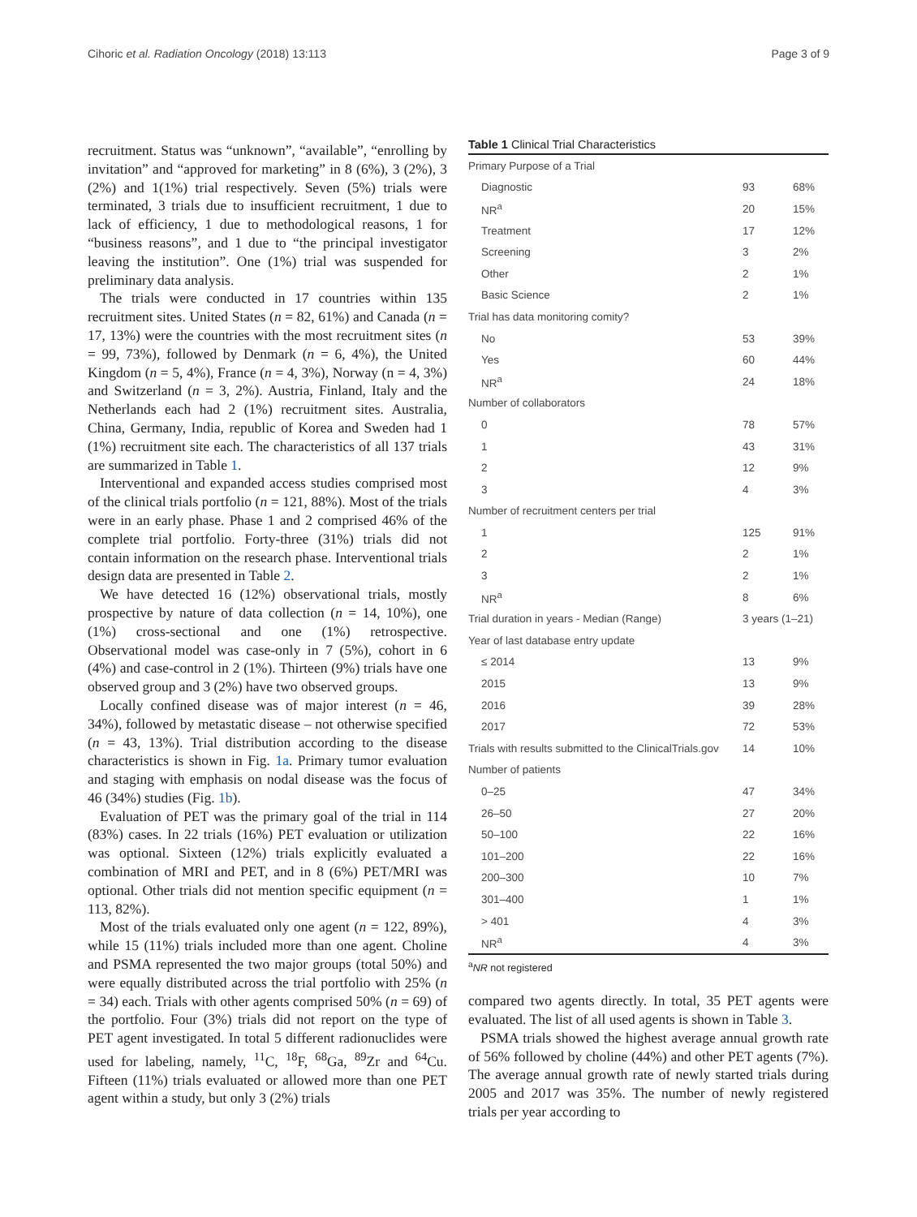Cihoric et al. Radiation Oncology (2018) 13:113 Page 3 of 9
recruitment. Status was “unknown”, “available”, “enrolling by invitation” and “approved for marketing” in 8 (6%), 3 (2%), 3 (2%) and 1(1%) trial respectively. Seven (5%) trials were terminated, 3 trials due to insufficient recruitment, 1 due to lack of efficiency, 1 due to methodological reasons, 1 for “business reasons”, and 1 due to “the principal investigator leaving the institution”. One (1%) trial was suspended for preliminary data analysis.
The trials were conducted in 17 countries within 135 recruitment sites. United States (n = 82, 61%) and Canada (n = 17, 13%) were the countries with the most recruitment sites (n = 99, 73%), followed by Denmark (n = 6, 4%), the United Kingdom (n = 5, 4%), France (n = 4, 3%), Norway (n = 4, 3%) and Switzerland (n = 3, 2%). Austria, Finland, Italy and the Netherlands each had 2 (1%) recruitment sites. Australia, China, Germany, India, republic of Korea and Sweden had 1 (1%) recruitment site each. The characteristics of all 137 trials are summarized in Table 1.
Interventional and expanded access studies comprised most of the clinical trials portfolio (n = 121, 88%). Most of the trials were in an early phase. Phase 1 and 2 comprised 46% of the complete trial portfolio. Forty-three (31%) trials did not contain information on the research phase. Interventional trials design data are presented in Table 2.
We have detected 16 (12%) observational trials, mostly prospective by nature of data collection (n = 14, 10%), one (1%) cross-sectional and one (1%) retrospective. Observational model was case-only in 7 (5%), cohort in 6 (4%) and case-control in 2 (1%). Thirteen (9%) trials have one observed group and 3 (2%) have two observed groups.
Locally confined disease was of major interest (n = 46, 34%), followed by metastatic disease – not otherwise specified (n = 43, 13%). Trial distribution according to the disease characteristics is shown in Fig. 1a. Primary tumor evaluation and staging with emphasis on nodal disease was the focus of 46 (34%) studies (Fig. 1b).
Evaluation of PET was the primary goal of the trial in 114 (83%) cases. In 22 trials (16%) PET evaluation or utilization was optional. Sixteen (12%) trials explicitly evaluated a combination of MRI and PET, and in 8 (6%) PET/MRI was optional. Other trials did not mention specific equipment (n = 113, 82%).
Most of the trials evaluated only one agent (n = 122, 89%), while 15 (11%) trials included more than one agent. Choline and PSMA represented the two major groups (total 50%) and were equally distributed across the trial portfolio with 25% (n = 34) each. Trials with other agents comprised 50% (n = 69) of the portfolio. Four (3%) trials did not report on the type of PET agent investigated. In total 5 different radionuclides were used for labeling, namely, <sup>11</sup>C, <sup>18</sup>F, <sup>68</sup>Ga, <sup>89</sup>Zr and <sup>64</sup>Cu. Fifteen (11%) trials evaluated or allowed more than one PET agent within a study, but only 3 (2%) trials
Table 1 Clinical Trial Characteristics
| Primary Purpose of a Trial | | |
| Diagnostic | 93 | 68% |
| NR<sup>a</sup> | 20 | 15% |
| Treatment | 17 | 12% |
| Screening | 3 | 2% |
| Other | 2 | 1% |
| Basic Science | 2 | 1% |
| Trial has data monitoring comity? | | |
| No | 53 | 39% |
| Yes | 60 | 44% |
| NR<sup>a</sup> | 24 | 18% |
| Number of collaborators | | |
| 0 | 78 | 57% |
| 1 | 43 | 31% |
| 2 | 12 | 9% |
| 3 | 4 | 3% |
| Number of recruitment centers per trial | | |
| 1 | 125 | 91% |
| 2 | 2 | 1% |
| 3 | 2 | 1% |
| NR<sup>a</sup> | 8 | 6% |
| Trial duration in years - Median (Range) | 3 years (1–21) | |
| Year of last database entry update | | |
| ≤ 2014 | 13 | 9% |
| 2015 | 13 | 9% |
| 2016 | 39 | 28% |
| 2017 | 72 | 53% |
| Trials with results submitted to the ClinicalTrials.gov | 14 | 10% |
| Number of patients | | |
| 0–25 | 47 | 34% |
| 26–50 | 27 | 20% |
| 50–100 | 22 | 16% |
| 101–200 | 22 | 16% |
| 200–300 | 10 | 7% |
| 301–400 | 1 | 1% |
| > 401 | 4 | 3% |
| NR<sup>a</sup> | 4 | 3% |
<sup>a</sup> NR not registered
compared two agents directly. In total, 35 PET agents were evaluated. The list of all used agents is shown in Table 3.
PSMA trials showed the highest average annual growth rate of 56% followed by choline (44%) and other PET agents (7%). The average annual growth rate of newly started trials during 2005 and 2017 was 35%. The number of newly registered trials per year according to